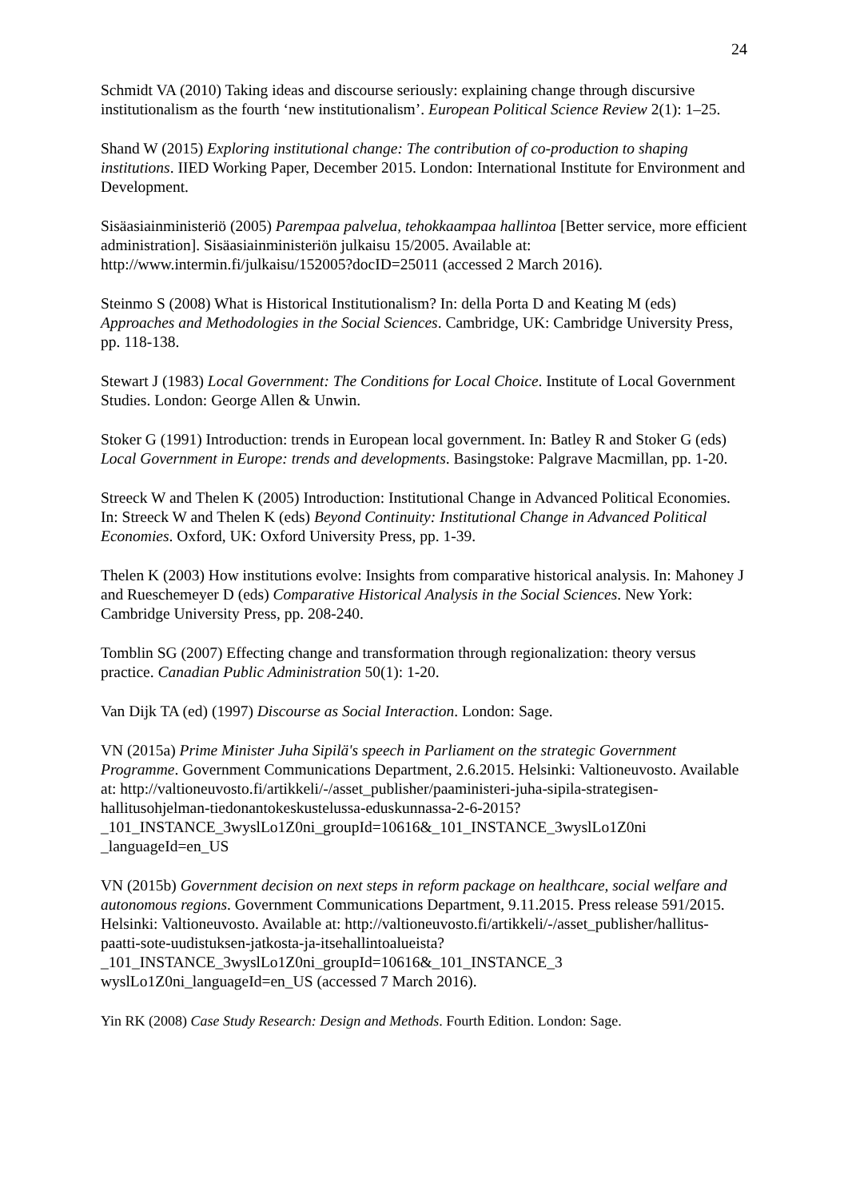24
Schmidt VA (2010) Taking ideas and discourse seriously: explaining change through discursive institutionalism as the fourth ‘new institutionalism’. European Political Science Review 2(1): 1–25.
Shand W (2015) Exploring institutional change: The contribution of co-production to shaping institutions. IIED Working Paper, December 2015. London: International Institute for Environment and Development.
Sisäasiainministeriö (2005) Parempaa palvelua, tehokkaampaa hallintoa [Better service, more efficient administration]. Sisäasiainministeriön julkaisu 15/2005. Available at: http://www.intermin.fi/julkaisu/152005?docID=25011 (accessed 2 March 2016).
Steinmo S (2008) What is Historical Institutionalism? In: della Porta D and Keating M (eds) Approaches and Methodologies in the Social Sciences. Cambridge, UK: Cambridge University Press, pp. 118-138.
Stewart J (1983) Local Government: The Conditions for Local Choice. Institute of Local Government Studies. London: George Allen & Unwin.
Stoker G (1991) Introduction: trends in European local government. In: Batley R and Stoker G (eds) Local Government in Europe: trends and developments. Basingstoke: Palgrave Macmillan, pp. 1-20.
Streeck W and Thelen K (2005) Introduction: Institutional Change in Advanced Political Economies. In: Streeck W and Thelen K (eds) Beyond Continuity: Institutional Change in Advanced Political Economies. Oxford, UK: Oxford University Press, pp. 1-39.
Thelen K (2003) How institutions evolve: Insights from comparative historical analysis. In: Mahoney J and Rueschemeyer D (eds) Comparative Historical Analysis in the Social Sciences. New York: Cambridge University Press, pp. 208-240.
Tomblin SG (2007) Effecting change and transformation through regionalization: theory versus practice. Canadian Public Administration 50(1): 1-20.
Van Dijk TA (ed) (1997) Discourse as Social Interaction. London: Sage.
VN (2015a) Prime Minister Juha Sipilä's speech in Parliament on the strategic Government Programme. Government Communications Department, 2.6.2015. Helsinki: Valtioneuvosto. Available at: http://valtioneuvosto.fi/artikkeli/-/asset_publisher/paaministeri-juha-sipila-strategisen-hallitusohjelman-tiedonantokeskustelussa-eduskunnassa-2-6-2015?_101_INSTANCE_3wyslLo1Z0ni_groupId=10616&_101_INSTANCE_3wyslLo1Z0ni _languageId=en_US
VN (2015b) Government decision on next steps in reform package on healthcare, social welfare and autonomous regions. Government Communications Department, 9.11.2015. Press release 591/2015. Helsinki: Valtioneuvosto. Available at: http://valtioneuvosto.fi/artikkeli/-/asset_publisher/hallitus-paatti-sote-uudistuksen-jatkosta-ja-itsehallintoalueista?_101_INSTANCE_3wyslLo1Z0ni_groupId=10616&_101_INSTANCE_3 wyslLo1Z0ni_languageId=en_US (accessed 7 March 2016).
Yin RK (2008) Case Study Research: Design and Methods. Fourth Edition. London: Sage.